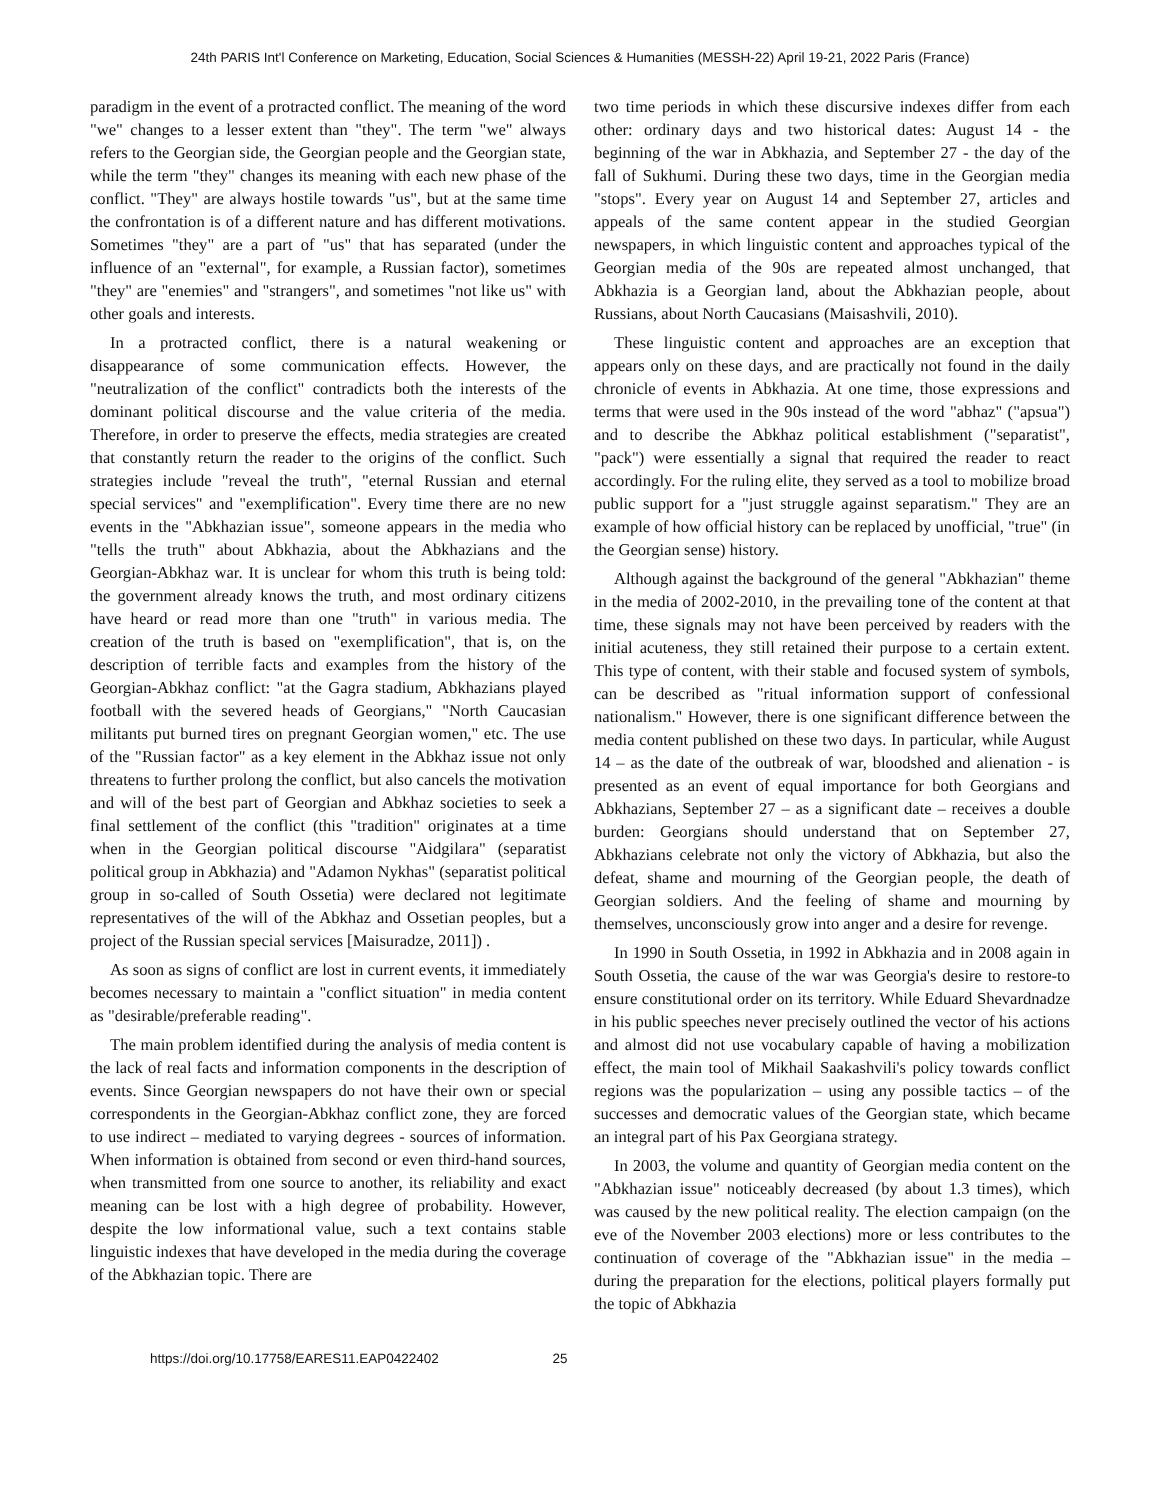24th PARIS Int'l Conference on Marketing, Education, Social Sciences & Humanities (MESSH-22) April 19-21, 2022 Paris (France)
paradigm in the event of a protracted conflict. The meaning of the word "we" changes to a lesser extent than "they". The term "we" always refers to the Georgian side, the Georgian people and the Georgian state, while the term "they" changes its meaning with each new phase of the conflict. "They" are always hostile towards "us", but at the same time the confrontation is of a different nature and has different motivations. Sometimes "they" are a part of "us" that has separated (under the influence of an "external", for example, a Russian factor), sometimes "they" are "enemies" and "strangers", and sometimes "not like us" with other goals and interests.
In a protracted conflict, there is a natural weakening or disappearance of some communication effects. However, the "neutralization of the conflict" contradicts both the interests of the dominant political discourse and the value criteria of the media. Therefore, in order to preserve the effects, media strategies are created that constantly return the reader to the origins of the conflict. Such strategies include "reveal the truth", "eternal Russian and eternal special services" and "exemplification". Every time there are no new events in the "Abkhazian issue", someone appears in the media who "tells the truth" about Abkhazia, about the Abkhazians and the Georgian-Abkhaz war. It is unclear for whom this truth is being told: the government already knows the truth, and most ordinary citizens have heard or read more than one "truth" in various media. The creation of the truth is based on "exemplification", that is, on the description of terrible facts and examples from the history of the Georgian-Abkhaz conflict: "at the Gagra stadium, Abkhazians played football with the severed heads of Georgians," "North Caucasian militants put burned tires on pregnant Georgian women," etc. The use of the "Russian factor" as a key element in the Abkhaz issue not only threatens to further prolong the conflict, but also cancels the motivation and will of the best part of Georgian and Abkhaz societies to seek a final settlement of the conflict (this "tradition" originates at a time when in the Georgian political discourse "Aidgilara" (separatist political group in Abkhazia) and "Adamon Nykhas" (separatist political group in so-called of South Ossetia) were declared not legitimate representatives of the will of the Abkhaz and Ossetian peoples, but a project of the Russian special services [Maisuradze, 2011]) .
As soon as signs of conflict are lost in current events, it immediately becomes necessary to maintain a "conflict situation" in media content as "desirable/preferable reading".
The main problem identified during the analysis of media content is the lack of real facts and information components in the description of events. Since Georgian newspapers do not have their own or special correspondents in the Georgian-Abkhaz conflict zone, they are forced to use indirect – mediated to varying degrees - sources of information. When information is obtained from second or even third-hand sources, when transmitted from one source to another, its reliability and exact meaning can be lost with a high degree of probability. However, despite the low informational value, such a text contains stable linguistic indexes that have developed in the media during the coverage of the Abkhazian topic. There are
two time periods in which these discursive indexes differ from each other: ordinary days and two historical dates: August 14 - the beginning of the war in Abkhazia, and September 27 - the day of the fall of Sukhumi. During these two days, time in the Georgian media "stops". Every year on August 14 and September 27, articles and appeals of the same content appear in the studied Georgian newspapers, in which linguistic content and approaches typical of the Georgian media of the 90s are repeated almost unchanged, that Abkhazia is a Georgian land, about the Abkhazian people, about Russians, about North Caucasians (Maisashvili, 2010).
These linguistic content and approaches are an exception that appears only on these days, and are practically not found in the daily chronicle of events in Abkhazia. At one time, those expressions and terms that were used in the 90s instead of the word "abhaz" ("apsua") and to describe the Abkhaz political establishment ("separatist", "pack") were essentially a signal that required the reader to react accordingly. For the ruling elite, they served as a tool to mobilize broad public support for a "just struggle against separatism." They are an example of how official history can be replaced by unofficial, "true" (in the Georgian sense) history.
Although against the background of the general "Abkhazian" theme in the media of 2002-2010, in the prevailing tone of the content at that time, these signals may not have been perceived by readers with the initial acuteness, they still retained their purpose to a certain extent. This type of content, with their stable and focused system of symbols, can be described as "ritual information support of confessional nationalism." However, there is one significant difference between the media content published on these two days. In particular, while August 14 – as the date of the outbreak of war, bloodshed and alienation - is presented as an event of equal importance for both Georgians and Abkhazians, September 27 – as a significant date – receives a double burden: Georgians should understand that on September 27, Abkhazians celebrate not only the victory of Abkhazia, but also the defeat, shame and mourning of the Georgian people, the death of Georgian soldiers. And the feeling of shame and mourning by themselves, unconsciously grow into anger and a desire for revenge.
In 1990 in South Ossetia, in 1992 in Abkhazia and in 2008 again in South Ossetia, the cause of the war was Georgia's desire to restore-to ensure constitutional order on its territory. While Eduard Shevardnadze in his public speeches never precisely outlined the vector of his actions and almost did not use vocabulary capable of having a mobilization effect, the main tool of Mikhail Saakashvili's policy towards conflict regions was the popularization – using any possible tactics – of the successes and democratic values of the Georgian state, which became an integral part of his Pax Georgiana strategy.
In 2003, the volume and quantity of Georgian media content on the "Abkhazian issue" noticeably decreased (by about 1.3 times), which was caused by the new political reality. The election campaign (on the eve of the November 2003 elections) more or less contributes to the continuation of coverage of the "Abkhazian issue" in the media – during the preparation for the elections, political players formally put the topic of Abkhazia
https://doi.org/10.17758/EARES11.EAP0422402 25